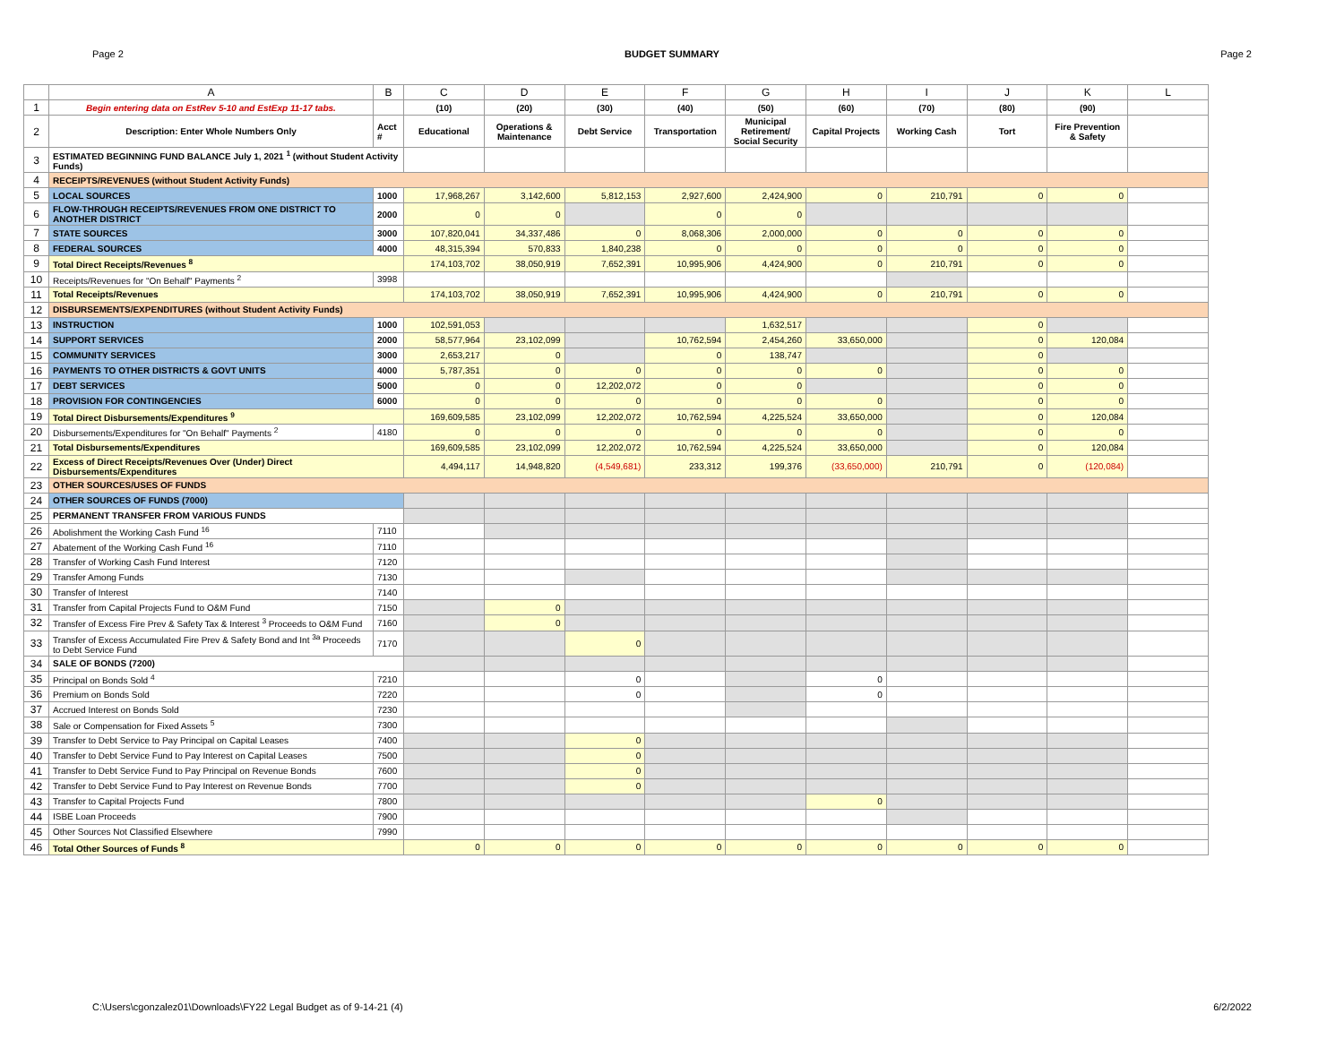Page 2 BUDGET SUMMARY Page 2
| | A | B | C | D | E | F | G | H | I | J | K | L |
| --- | --- | --- | --- | --- | --- | --- | --- | --- | --- | --- | --- | --- |
| 1 | Begin entering data on EstRev 5-10 and EstExp 11-17 tabs. | | (10) | (20) | (30) | (40) | (50) | (60) | (70) | (80) | (90) | |
| 2 | Description: Enter Whole Numbers Only | Acct # | Educational | Operations & Maintenance | Debt Service | Transportation | Municipal Retirement/ Social Security | Capital Projects | Working Cash | Tort | Fire Prevention & Safety | |
| 3 | ESTIMATED BEGINNING FUND BALANCE July 1, 2021 <sup>1</sup> (without Student Activity Funds) | | | | | | | | | | | |
| 4 | RECEIPTS/REVENUES (without Student Activity Funds) | | | | | | | | | | | |
| 5 | LOCAL SOURCES | 1000 | 17,968,267 | 3,142,600 | 5,812,153 | 2,927,600 | 2,424,900 | 0 | 210,791 | 0 | 0 | |
| 6 | FLOW-THROUGH RECEIPTS/REVENUES FROM ONE DISTRICT TO ANOTHER DISTRICT | 2000 | 0 | 0 | | 0 | 0 | | | | | |
| 7 | STATE SOURCES | 3000 | 107,820,041 | 34,337,486 | 0 | 8,068,306 | 2,000,000 | 0 | 0 | 0 | 0 | |
| 8 | FEDERAL SOURCES | 4000 | 48,315,394 | 570,833 | 1,840,238 | 0 | 0 | 0 | 0 | 0 | 0 | |
| 9 | Total Direct Receipts/Revenues <sup>8</sup> | | 174,103,702 | 38,050,919 | 7,652,391 | 10,995,906 | 4,424,900 | 0 | 210,791 | 0 | 0 | |
| 10 | Receipts/Revenues for "On Behalf" Payments <sup>2</sup> | 3998 | | | | | | | | | | |
| 11 | Total Receipts/Revenues | | 174,103,702 | 38,050,919 | 7,652,391 | 10,995,906 | 4,424,900 | 0 | 210,791 | 0 | 0 | |
| 12 | DISBURSEMENTS/EXPENDITURES (without Student Activity Funds) | | | | | | | | | | | |
| 13 | INSTRUCTION | 1000 | 102,591,053 | | | | 1,632,517 | | | 0 | | |
| 14 | SUPPORT SERVICES | 2000 | 58,577,964 | 23,102,099 | | 10,762,594 | 2,454,260 | 33,650,000 | | 0 | 120,084 | |
| 15 | COMMUNITY SERVICES | 3000 | 2,653,217 | 0 | | 0 | 138,747 | | | 0 | | |
| 16 | PAYMENTS TO OTHER DISTRICTS & GOVT UNITS | 4000 | 5,787,351 | 0 | 0 | 0 | 0 | 0 | | 0 | 0 | |
| 17 | DEBT SERVICES | 5000 | 0 | 0 | 12,202,072 | 0 | 0 | | | 0 | 0 | |
| 18 | PROVISION FOR CONTINGENCIES | 6000 | 0 | 0 | 0 | 0 | 0 | 0 | | 0 | 0 | |
| 19 | Total Direct Disbursements/Expenditures <sup>9</sup> | | 169,609,585 | 23,102,099 | 12,202,072 | 10,762,594 | 4,225,524 | 33,650,000 | | 0 | 120,084 | |
| 20 | Disbursements/Expenditures for "On Behalf" Payments <sup>2</sup> | 4180 | 0 | 0 | 0 | 0 | 0 | 0 | | 0 | 0 | |
| 21 | Total Disbursements/Expenditures | | 169,609,585 | 23,102,099 | 12,202,072 | 10,762,594 | 4,225,524 | 33,650,000 | | 0 | 120,084 | |
| 22 | Excess of Direct Receipts/Revenues Over (Under) Direct Disbursements/Expenditures | | 4,494,117 | 14,948,820 | (4,549,681) | 233,312 | 199,376 | (33,650,000) | 210,791 | 0 | (120,084) | |
| 23 | OTHER SOURCES/USES OF FUNDS | | | | | | | | | | | |
| 24 | OTHER SOURCES OF FUNDS (7000) | | | | | | | | | | | |
| 25 | PERMANENT TRANSFER FROM VARIOUS FUNDS | | | | | | | | | | | |
| 26 | Abolishment the Working Cash Fund <sup>16</sup> | 7110 | | | | | | | | | | |
| 27 | Abatement of the Working Cash Fund <sup>16</sup> | 7110 | | | | | | | | | | |
| 28 | Transfer of Working Cash Fund Interest | 7120 | | | | | | | | | | |
| 29 | Transfer Among Funds | 7130 | | | | | | | | | | |
| 30 | Transfer of Interest | 7140 | | | | | | | | | | |
| 31 | Transfer from Capital Projects Fund to O&M Fund | 7150 | | 0 | | | | | | | | |
| 32 | Transfer of Excess Fire Prev & Safety Tax & Interest <sup>3</sup> Proceeds to O&M Fund | 7160 | | 0 | | | | | | | | |
| 33 | Transfer of Excess Accumulated Fire Prev & Safety Bond and Int <sup>3a</sup> Proceeds to Debt Service Fund | 7170 | | | 0 | | | | | | | |
| 34 | SALE OF BONDS (7200) | | | | | | | | | | | |
| 35 | Principal on Bonds Sold <sup>4</sup> | 7210 | | | 0 | | | 0 | | | | |
| 36 | Premium on Bonds Sold | 7220 | | | 0 | | | 0 | | | | |
| 37 | Accrued Interest on Bonds Sold | 7230 | | | | | | | | | | |
| 38 | Sale or Compensation for Fixed Assets <sup>5</sup> | 7300 | | | | | | | | | | |
| 39 | Transfer to Debt Service to Pay Principal on Capital Leases | 7400 | | | 0 | | | | | | | |
| 40 | Transfer to Debt Service Fund to Pay Interest on Capital Leases | 7500 | | | 0 | | | | | | | |
| 41 | Transfer to Debt Service Fund to Pay Principal on Revenue Bonds | 7600 | | | 0 | | | | | | | |
| 42 | Transfer to Debt Service Fund to Pay Interest on Revenue Bonds | 7700 | | | 0 | | | | | | | |
| 43 | Transfer to Capital Projects Fund | 7800 | | | | | | 0 | | | | |
| 44 | ISBE Loan Proceeds | 7900 | | | | | | | | | | |
| 45 | Other Sources Not Classified Elsewhere | 7990 | | | | | | | | | | |
| 46 | Total Other Sources of Funds <sup>8</sup> | | 0 | 0 | 0 | 0 | 0 | 0 | 0 | 0 | 0 | |
C:\Users\cgonzalez01\Downloads\FY22 Legal Budget as of 9-14-21 (4) 6/2/2022